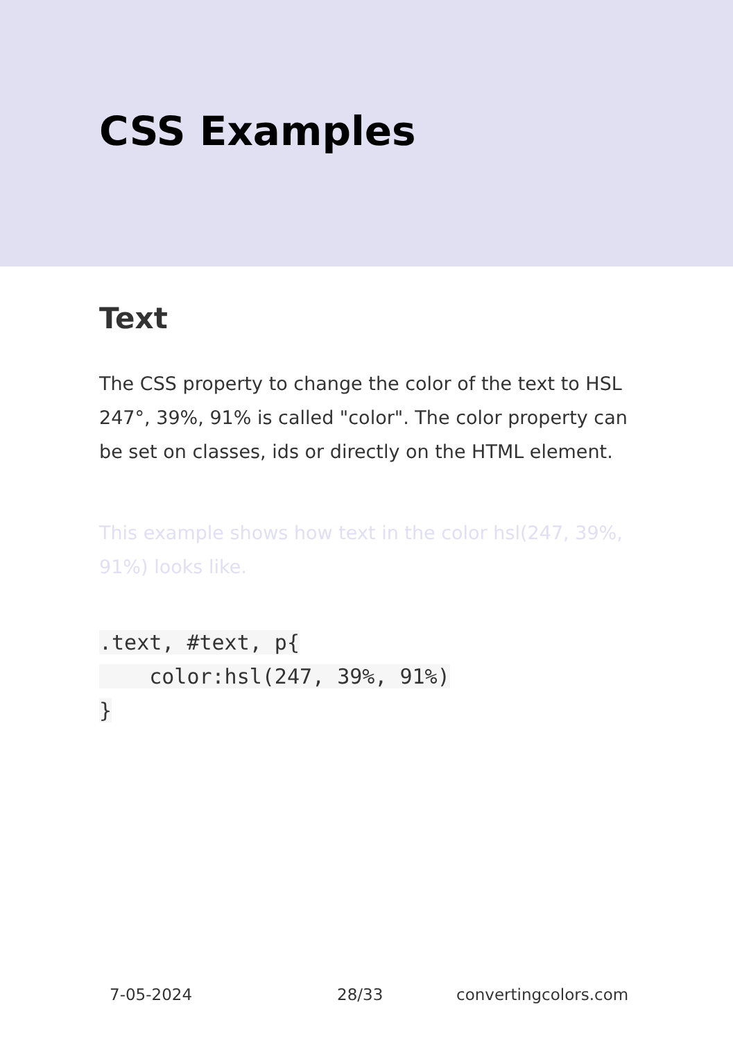CSS Examples
Text
The CSS property to change the color of the text to HSL 247°, 39%, 91% is called "color". The color property can be set on classes, ids or directly on the HTML element.
This example shows how text in the color hsl(247, 39%, 91%) looks like.
.text, #text, p{
    color:hsl(247, 39%, 91%)
}
7-05-2024 28/33 convertingcolors.com